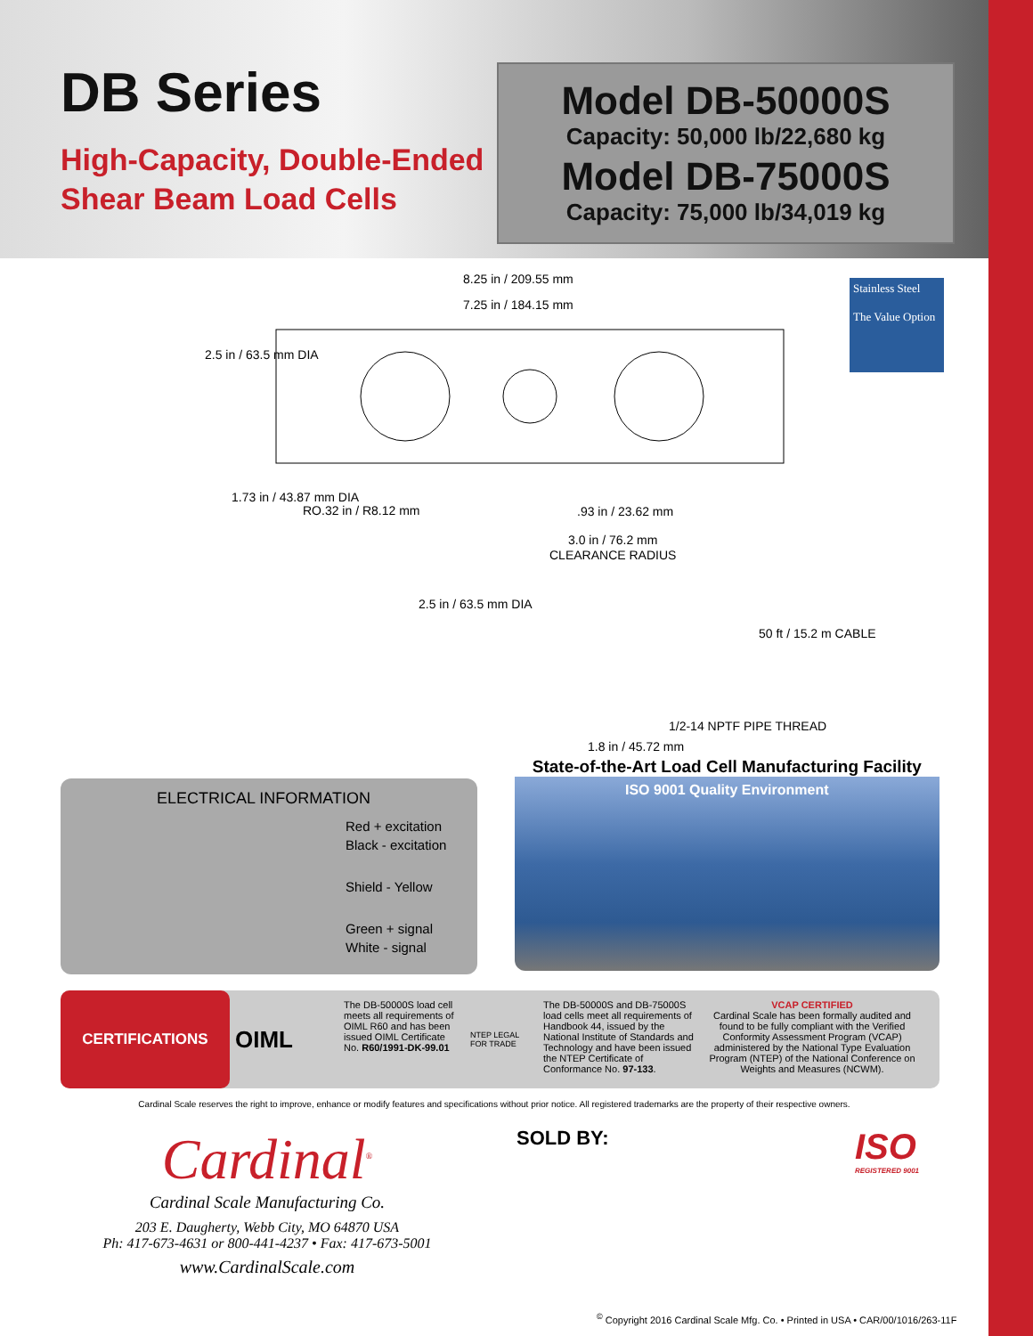DB Series
High-Capacity, Double-Ended
Shear Beam Load Cells
Model DB-50000S
Capacity: 50,000 lb/22,680 kg
Model DB-75000S
Capacity: 75,000 lb/34,019 kg
8.25 in / 209.55 mm
7.25 in / 184.15 mm
Stainless Steel
The Value Option
2.5 in / 63.5 mm DIA
RO.32 in / R8.12 mm .93 in / 23.62 mm
1.73 in / 43.87 mm DIA
3.0 in / 76.2 mm
CLEARANCE RADIUS
2.5 in / 63.5 mm DIA
50 ft / 15.2 m CABLE
1/2-14 NPTF PIPE THREAD
1.8 in / 45.72 mm
ELECTRICAL INFORMATION
Red + excitation
Black - excitation
Shield - Yellow
Green + signal
White - signal
State-of-the-Art Load Cell Manufacturing Facility
ISO 9001 Quality Environment
CERTIFICATIONS
OIML
The DB-50000S load cell meets all requirements of OIML R60 and has been issued OIML Certificate No. R60/1991-DK-99.01
NTEP LEGAL FOR TRADE
The DB-50000S and DB-75000S load cells meet all requirements of Handbook 44, issued by the National Institute of Standards and Technology and have been issued the NTEP Certificate of Conformance No. 97-133.
VCAP CERTIFIED
Cardinal Scale has been formally audited and found to be fully compliant with the Verified Conformity Assessment Program (VCAP) administered by the National Type Evaluation Program (NTEP) of the National Conference on Weights and Measures (NCWM).
Cardinal Scale reserves the right to improve, enhance or modify features and specifications without prior notice. All registered trademarks are the property of their respective owners.
Cardinal<sup>®</sup>
Cardinal Scale Manufacturing Co.
203 E. Daugherty, Webb City, MO 64870 USA
Ph: 417-673-4631 or 800-441-4237 • Fax: 417-673-5001
www.CardinalScale.com
SOLD BY:
ISO
REGISTERED 9001
<sup>©</sup> Copyright 2016 Cardinal Scale Mfg. Co. • Printed in USA • CAR/00/1016/263-11F